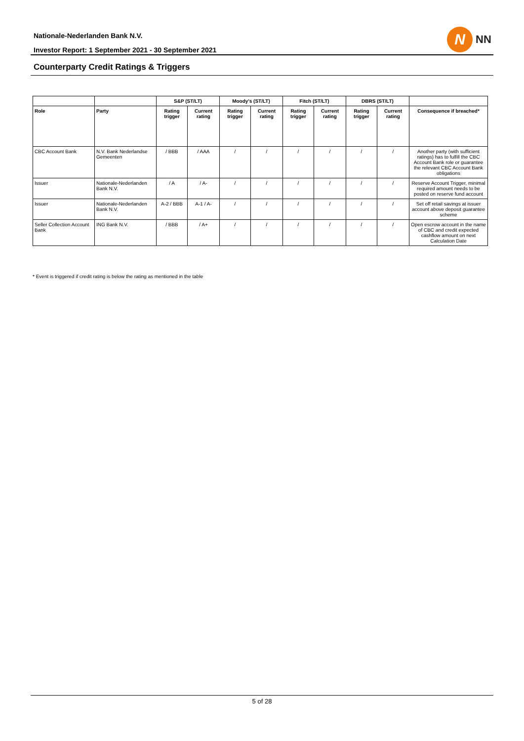Nationale-Nederlanden Bank N.V.
Investor Report: 1 September 2021 - 30 September 2021
N
NN
Counterparty Credit Ratings & Triggers
| | | S&P (ST/LT) | | Moody's (ST/LT) | | Fitch (ST/LT) | | DBRS (ST/LT) | | |
| --- | --- | --- | --- | --- | --- | --- | --- | --- | --- | --- |
| Role | Party | Rating trigger | Current rating | Rating trigger | Current rating | Rating trigger | Current rating | Rating trigger | Current rating | Consequence if breached* |
| CBC Account Bank | N.V. Bank Nederlandse Gemeenten | / BBB | / AAA | / | / | / | / | / | / | Another party (with sufficient ratings) has to fulfill the CBC Account Bank role or guarantee the relevant CBC Account Bank obligations |
| Issuer | Nationale-Nederlanden Bank N.V. | / A | / A- | / | / | / | / | / | / | Reserve Account Trigger, minimal required amount needs to be posted on reserve fund account |
| Issuer | Nationale-Nederlanden Bank N.V. | A-2 / BBB | A-1 / A- | / | / | / | / | / | / | Set off retail savings at issuer account above deposit guarantee scheme |
| Seller Collection Account Bank | ING Bank N.V. | / BBB | / A+ | / | / | / | / | / | / | Open escrow account in the name of CBC and credit expected cashflow amount on next Calculation Date |
* Event is triggered if credit rating is below the rating as mentioned in the table
5 of 28